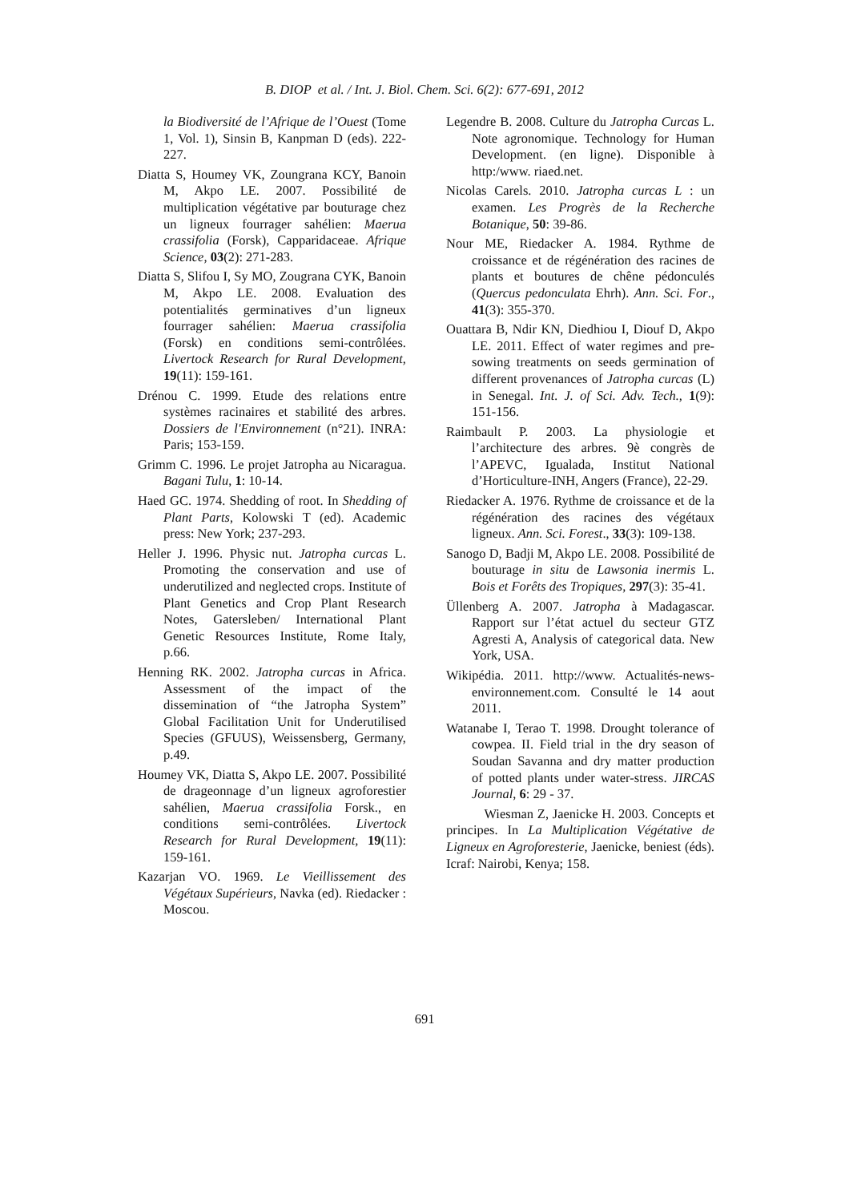B. DIOP et al. / Int. J. Biol. Chem. Sci. 6(2): 677-691, 2012
la Biodiversité de l’Afrique de l’Ouest (Tome 1, Vol. 1), Sinsin B, Kanpman D (eds). 222-227.
Diatta S, Houmey VK, Zoungrana KCY, Banoin M, Akpo LE. 2007. Possibilité de multiplication végétative par bouturage chez un ligneux fourrager sahélien: Maerua crassifolia (Forsk), Capparidaceae. Afrique Science, 03(2): 271-283.
Diatta S, Slifou I, Sy MO, Zougrana CYK, Banoin M, Akpo LE. 2008. Evaluation des potentialités germinatives d’un ligneux fourrager sahélien: Maerua crassifolia (Forsk) en conditions semi-contrôlées. Livertock Research for Rural Development, 19(11): 159-161.
Drénou C. 1999. Etude des relations entre systèmes racinaires et stabilité des arbres. Dossiers de l'Environnement (n°21). INRA: Paris; 153-159.
Grimm C. 1996. Le projet Jatropha au Nicaragua. Bagani Tulu, 1: 10-14.
Haed GC. 1974. Shedding of root. In Shedding of Plant Parts, Kolowski T (ed). Academic press: New York; 237-293.
Heller J. 1996. Physic nut. Jatropha curcas L. Promoting the conservation and use of underutilized and neglected crops. Institute of Plant Genetics and Crop Plant Research Notes, Gatersleben/ International Plant Genetic Resources Institute, Rome Italy, p.66.
Henning RK. 2002. Jatropha curcas in Africa. Assessment of the impact of the dissemination of “the Jatropha System” Global Facilitation Unit for Underutilised Species (GFUUS), Weissensberg, Germany, p.49.
Houmey VK, Diatta S, Akpo LE. 2007. Possibilité de drageonnage d’un ligneux agroforestier sahélien, Maerua crassifolia Forsk., en conditions semi-contrôlées. Livertock Research for Rural Development, 19(11): 159-161.
Kazarjan VO. 1969. Le Vieillissement des Végétaux Supérieurs, Navka (ed). Riedacker : Moscou.
Legendre B. 2008. Culture du Jatropha Curcas L. Note agronomique. Technology for Human Development. (en ligne). Disponible à http:/www. riaed.net.
Nicolas Carels. 2010. Jatropha curcas L : un examen. Les Progrès de la Recherche Botanique, 50: 39-86.
Nour ME, Riedacker A. 1984. Rythme de croissance et de régénération des racines de plants et boutures de chêne pédonculés (Quercus pedonculata Ehrh). Ann. Sci. For., 41(3): 355-370.
Ouattara B, Ndir KN, Diedhiou I, Diouf D, Akpo LE. 2011. Effect of water regimes and pre-sowing treatments on seeds germination of different provenances of Jatropha curcas (L) in Senegal. Int. J. of Sci. Adv. Tech., 1(9): 151-156.
Raimbault P. 2003. La physiologie et l’architecture des arbres. 9è congrès de l’APEVC, Igualada, Institut National d’Horticulture-INH, Angers (France), 22-29.
Riedacker A. 1976. Rythme de croissance et de la régénération des racines des végétaux ligneux. Ann. Sci. Forest., 33(3): 109-138.
Sanogo D, Badji M, Akpo LE. 2008. Possibilité de bouturage in situ de Lawsonia inermis L. Bois et Forêts des Tropiques, 297(3): 35-41.
Üllenberg A. 2007. Jatropha à Madagascar. Rapport sur l’état actuel du secteur GTZ Agresti A, Analysis of categorical data. New York, USA.
Wikipédia. 2011. http://www. Actualités-news-environnement.com. Consulté le 14 aout 2011.
Watanabe I, Terao T. 1998. Drought tolerance of cowpea. II. Field trial in the dry season of Soudan Savanna and dry matter production of potted plants under water-stress. JIRCAS Journal, 6: 29 - 37.
Wiesman Z, Jaenicke H. 2003. Concepts et principes. In La Multiplication Végétative de Ligneux en Agroforesterie, Jaenicke, beniest (éds). Icraf: Nairobi, Kenya; 158.
691